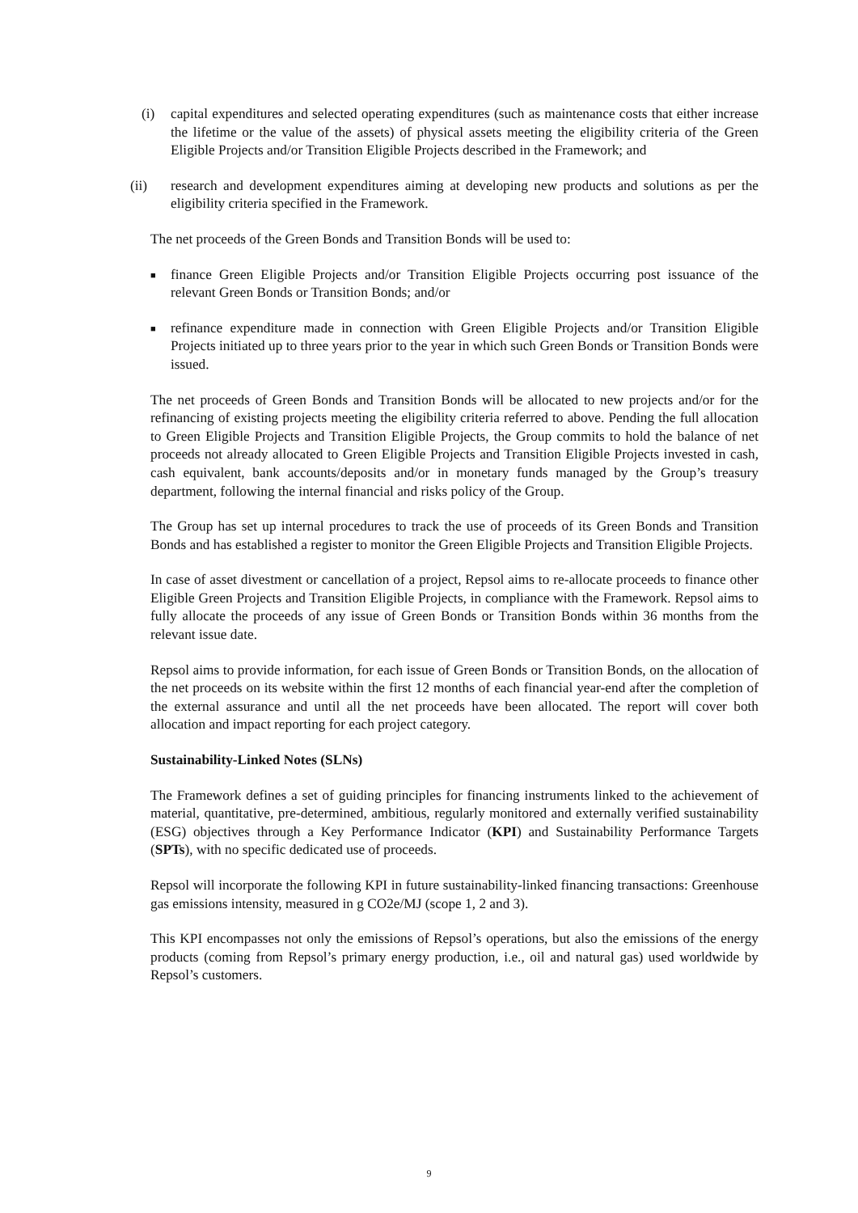(i) capital expenditures and selected operating expenditures (such as maintenance costs that either increase the lifetime or the value of the assets) of physical assets meeting the eligibility criteria of the Green Eligible Projects and/or Transition Eligible Projects described in the Framework; and
(ii) research and development expenditures aiming at developing new products and solutions as per the eligibility criteria specified in the Framework.
The net proceeds of the Green Bonds and Transition Bonds will be used to:
■
finance Green Eligible Projects and/or Transition Eligible Projects occurring post issuance of the relevant Green Bonds or Transition Bonds; and/or
■
refinance expenditure made in connection with Green Eligible Projects and/or Transition Eligible Projects initiated up to three years prior to the year in which such Green Bonds or Transition Bonds were issued.
The net proceeds of Green Bonds and Transition Bonds will be allocated to new projects and/or for the refinancing of existing projects meeting the eligibility criteria referred to above. Pending the full allocation to Green Eligible Projects and Transition Eligible Projects, the Group commits to hold the balance of net proceeds not already allocated to Green Eligible Projects and Transition Eligible Projects invested in cash, cash equivalent, bank accounts/deposits and/or in monetary funds managed by the Group’s treasury department, following the internal financial and risks policy of the Group.
The Group has set up internal procedures to track the use of proceeds of its Green Bonds and Transition Bonds and has established a register to monitor the Green Eligible Projects and Transition Eligible Projects.
In case of asset divestment or cancellation of a project, Repsol aims to re-allocate proceeds to finance other Eligible Green Projects and Transition Eligible Projects, in compliance with the Framework. Repsol aims to fully allocate the proceeds of any issue of Green Bonds or Transition Bonds within 36 months from the relevant issue date.
Repsol aims to provide information, for each issue of Green Bonds or Transition Bonds, on the allocation of the net proceeds on its website within the first 12 months of each financial year-end after the completion of the external assurance and until all the net proceeds have been allocated. The report will cover both allocation and impact reporting for each project category.
Sustainability-Linked Notes (SLNs)
The Framework defines a set of guiding principles for financing instruments linked to the achievement of material, quantitative, pre-determined, ambitious, regularly monitored and externally verified sustainability (ESG) objectives through a Key Performance Indicator (KPI) and Sustainability Performance Targets (SPTs), with no specific dedicated use of proceeds.
Repsol will incorporate the following KPI in future sustainability-linked financing transactions: Greenhouse gas emissions intensity, measured in g CO2e/MJ (scope 1, 2 and 3).
This KPI encompasses not only the emissions of Repsol’s operations, but also the emissions of the energy products (coming from Repsol’s primary energy production, i.e., oil and natural gas) used worldwide by Repsol’s customers.
9